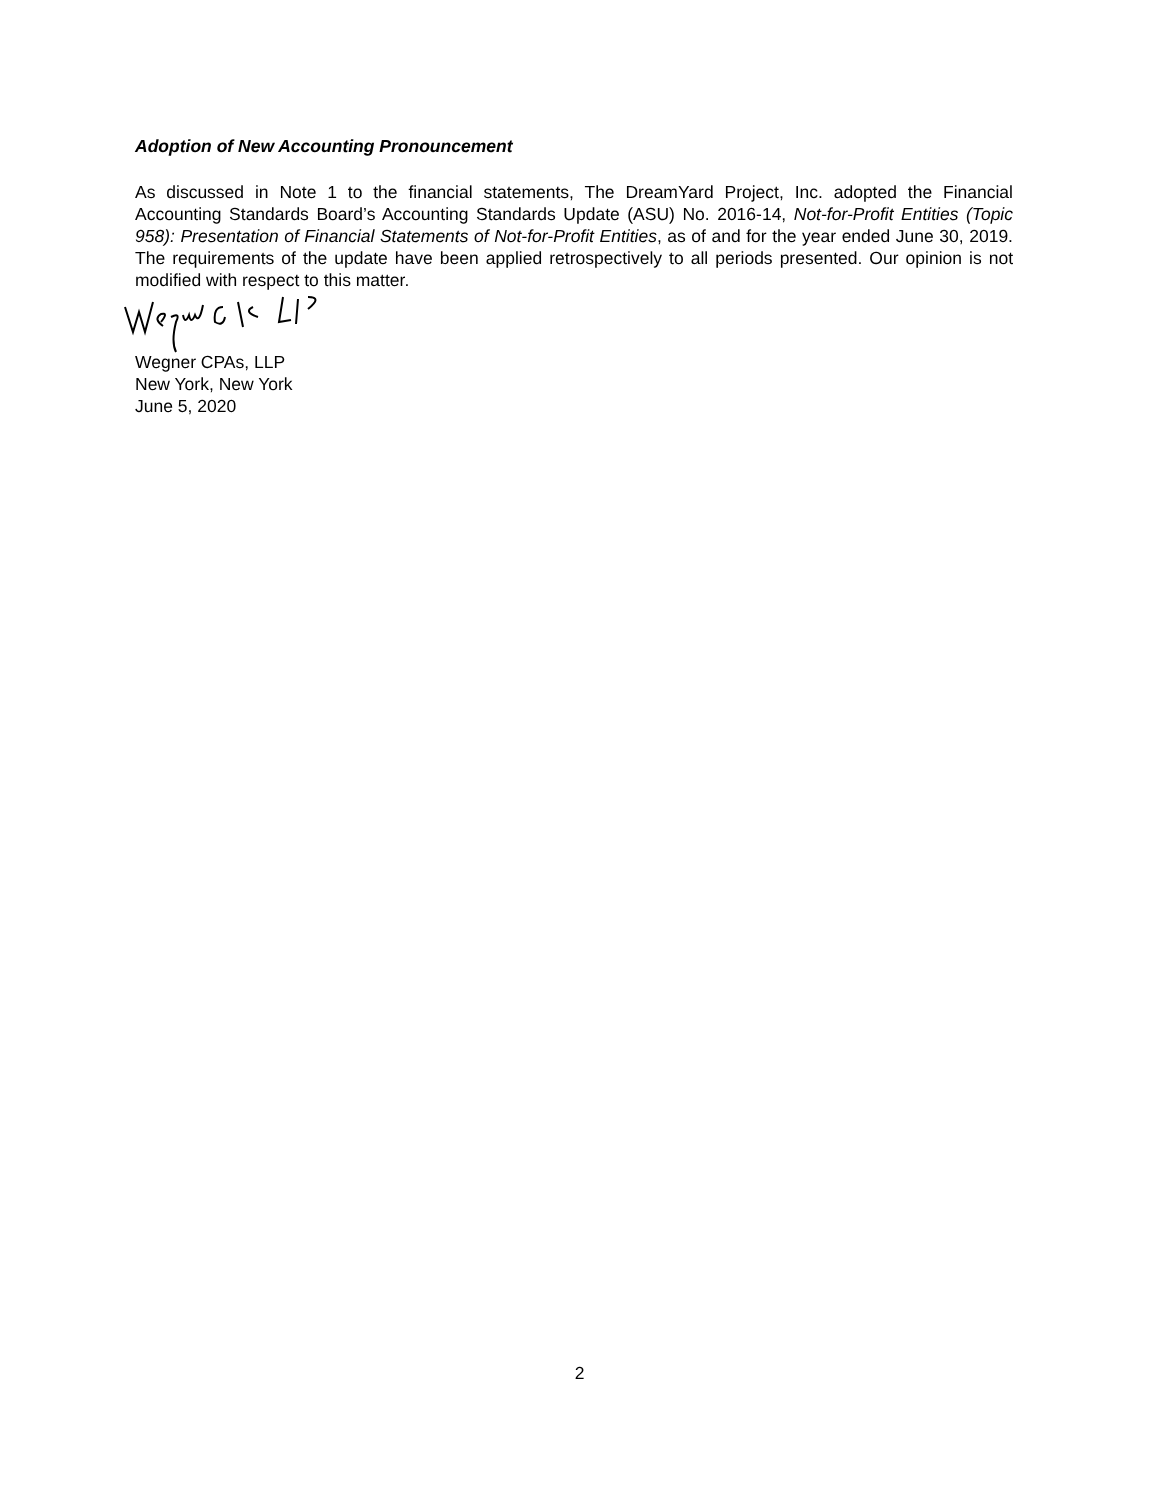Adoption of New Accounting Pronouncement
As discussed in Note 1 to the financial statements, The DreamYard Project, Inc. adopted the Financial Accounting Standards Board’s Accounting Standards Update (ASU) No. 2016-14, Not-for-Profit Entities (Topic 958): Presentation of Financial Statements of Not-for-Profit Entities, as of and for the year ended June 30, 2019. The requirements of the update have been applied retrospectively to all periods presented. Our opinion is not modified with respect to this matter.
Wegner CPAs, LLP
New York, New York
June 5, 2020
2